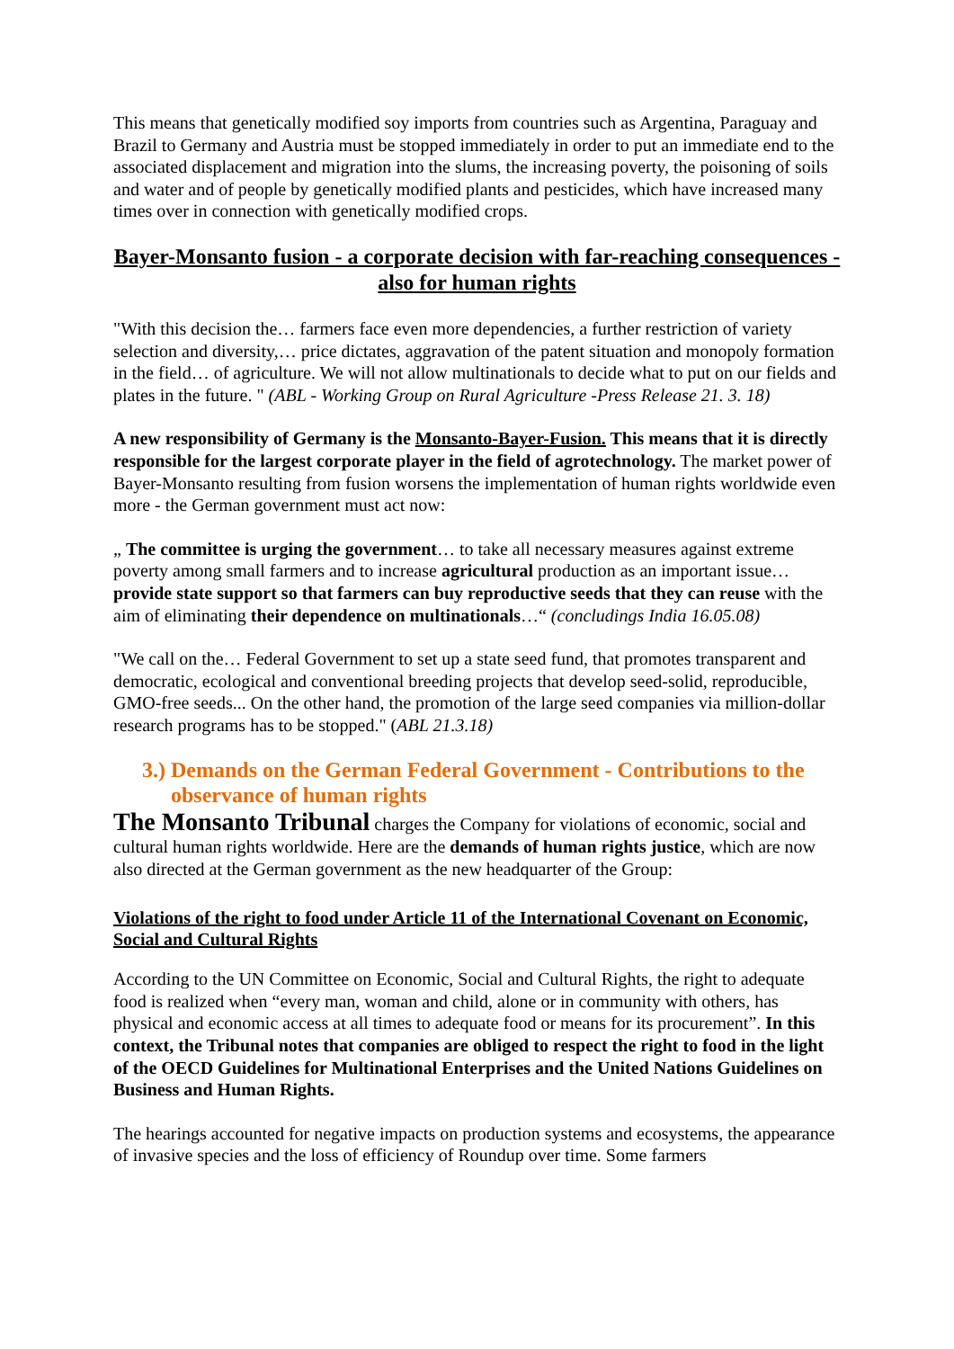This means that genetically modified soy imports from countries such as Argentina, Paraguay and Brazil to Germany and Austria must be stopped immediately in order to put an immediate end to the associated displacement and migration into the slums, the increasing poverty, the poisoning of soils and water and of people by genetically modified plants and pesticides, which have increased many times over in connection with genetically modified crops.
Bayer-Monsanto fusion - a corporate decision with far-reaching consequences - also for human rights
"With this decision the… farmers face even more dependencies, a further restriction of variety selection and diversity,… price dictates, aggravation of the patent situation and monopoly formation in the field… of agriculture. We will not allow multinationals to decide what to put on our fields and plates in the future. " (ABL - Working Group on Rural Agriculture -Press Release 21. 3. 18)
A new responsibility of Germany is the Monsanto-Bayer-Fusion. This means that it is directly responsible for the largest corporate player in the field of agrotechnology. The market power of Bayer-Monsanto resulting from fusion worsens the implementation of human rights worldwide even more - the German government must act now:
„ The committee is urging the government… to take all necessary measures against extreme poverty among small farmers and to increase agricultural production as an important issue… provide state support so that farmers can buy reproductive seeds that they can reuse with the aim of eliminating their dependence on multinationals…“ (concludings India 16.05.08)
"We call on the… Federal Government to set up a state seed fund, that promotes transparent and democratic, ecological and conventional breeding projects that develop seed-solid, reproducible, GMO-free seeds... On the other hand, the promotion of the large seed companies via million-dollar research programs has to be stopped." (ABL 21.3.18)
3.) Demands on the German Federal Government - Contributions to the observance of human rights
The Monsanto Tribunal charges the Company for violations of economic, social and cultural human rights worldwide. Here are the demands of human rights justice, which are now also directed at the German government as the new headquarter of the Group:
Violations of the right to food under Article 11 of the International Covenant on Economic, Social and Cultural Rights
According to the UN Committee on Economic, Social and Cultural Rights, the right to adequate food is realized when “every man, woman and child, alone or in community with others, has physical and economic access at all times to adequate food or means for its procurement”. In this context, the Tribunal notes that companies are obliged to respect the right to food in the light of the OECD Guidelines for Multinational Enterprises and the United Nations Guidelines on Business and Human Rights.
The hearings accounted for negative impacts on production systems and ecosystems, the appearance of invasive species and the loss of efficiency of Roundup over time. Some farmers